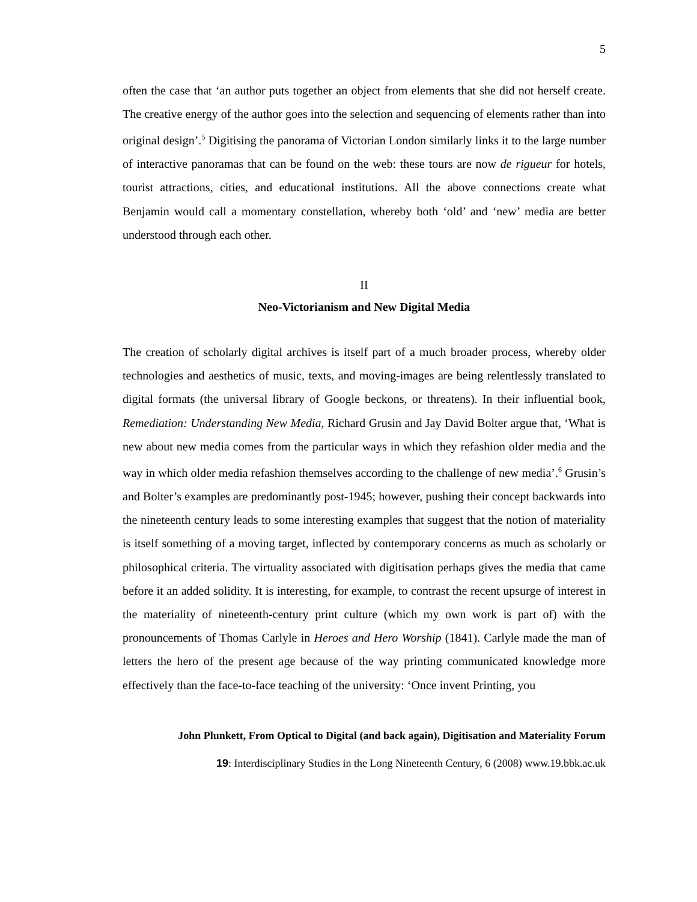5
often the case that ‘an author puts together an object from elements that she did not herself create. The creative energy of the author goes into the selection and sequencing of elements rather than into original design’.<sup>5</sup> Digitising the panorama of Victorian London similarly links it to the large number of interactive panoramas that can be found on the web: these tours are now de rigueur for hotels, tourist attractions, cities, and educational institutions. All the above connections create what Benjamin would call a momentary constellation, whereby both ‘old’ and ‘new’ media are better understood through each other.
II
Neo-Victorianism and New Digital Media
The creation of scholarly digital archives is itself part of a much broader process, whereby older technologies and aesthetics of music, texts, and moving-images are being relentlessly translated to digital formats (the universal library of Google beckons, or threatens). In their influential book, Remediation: Understanding New Media, Richard Grusin and Jay David Bolter argue that, ‘What is new about new media comes from the particular ways in which they refashion older media and the way in which older media refashion themselves according to the challenge of new media’.<sup>6</sup> Grusin’s and Bolter’s examples are predominantly post-1945; however, pushing their concept backwards into the nineteenth century leads to some interesting examples that suggest that the notion of materiality is itself something of a moving target, inflected by contemporary concerns as much as scholarly or philosophical criteria. The virtuality associated with digitisation perhaps gives the media that came before it an added solidity. It is interesting, for example, to contrast the recent upsurge of interest in the materiality of nineteenth-century print culture (which my own work is part of) with the pronouncements of Thomas Carlyle in Heroes and Hero Worship (1841). Carlyle made the man of letters the hero of the present age because of the way printing communicated knowledge more effectively than the face-to-face teaching of the university: ‘Once invent Printing, you
John Plunkett, From Optical to Digital (and back again), Digitisation and Materiality Forum
19: Interdisciplinary Studies in the Long Nineteenth Century, 6 (2008) www.19.bbk.ac.uk